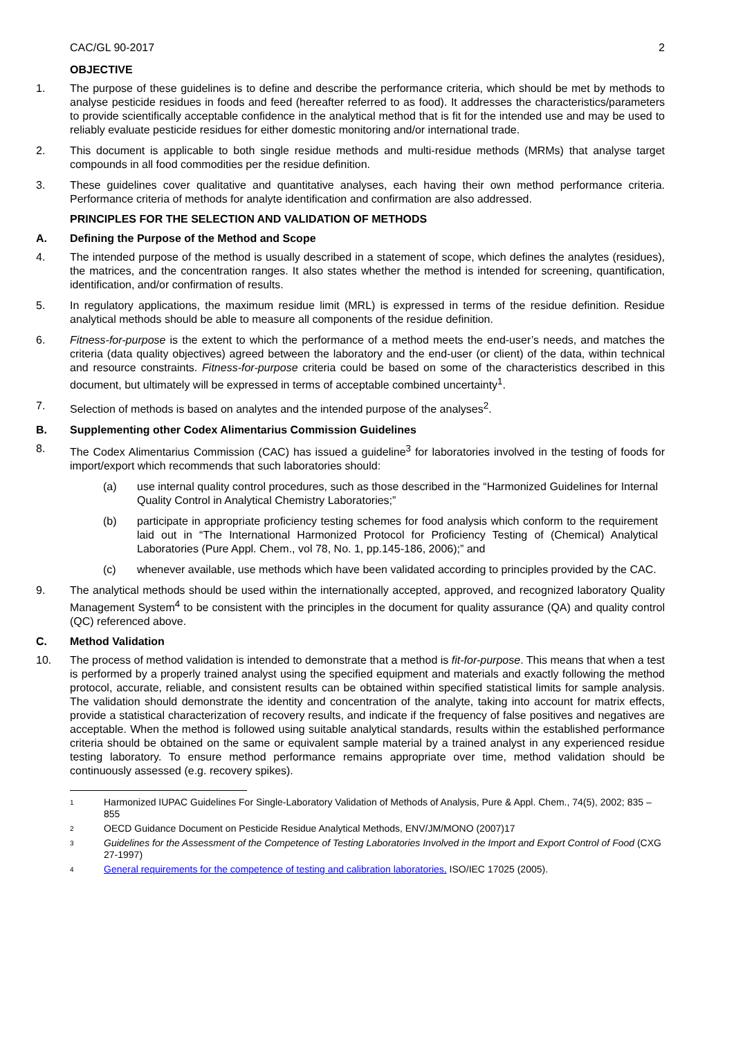CAC/GL 90-2017 2
OBJECTIVE
1. The purpose of these guidelines is to define and describe the performance criteria, which should be met by methods to analyse pesticide residues in foods and feed (hereafter referred to as food). It addresses the characteristics/parameters to provide scientifically acceptable confidence in the analytical method that is fit for the intended use and may be used to reliably evaluate pesticide residues for either domestic monitoring and/or international trade.
2. This document is applicable to both single residue methods and multi-residue methods (MRMs) that analyse target compounds in all food commodities per the residue definition.
3. These guidelines cover qualitative and quantitative analyses, each having their own method performance criteria. Performance criteria of methods for analyte identification and confirmation are also addressed.
PRINCIPLES FOR THE SELECTION AND VALIDATION OF METHODS
A. Defining the Purpose of the Method and Scope
4. The intended purpose of the method is usually described in a statement of scope, which defines the analytes (residues), the matrices, and the concentration ranges. It also states whether the method is intended for screening, quantification, identification, and/or confirmation of results.
5. In regulatory applications, the maximum residue limit (MRL) is expressed in terms of the residue definition. Residue analytical methods should be able to measure all components of the residue definition.
6. Fitness-for-purpose is the extent to which the performance of a method meets the end-user’s needs, and matches the criteria (data quality objectives) agreed between the laboratory and the end-user (or client) of the data, within technical and resource constraints. Fitness-for-purpose criteria could be based on some of the characteristics described in this document, but ultimately will be expressed in terms of acceptable combined uncertainty<sup>1</sup>.
7. Selection of methods is based on analytes and the intended purpose of the analyses<sup>2</sup>.
B. Supplementing other Codex Alimentarius Commission Guidelines
8. The Codex Alimentarius Commission (CAC) has issued a guideline<sup>3</sup> for laboratories involved in the testing of foods for import/export which recommends that such laboratories should:
(a) use internal quality control procedures, such as those described in the “Harmonized Guidelines for Internal Quality Control in Analytical Chemistry Laboratories;”
(b) participate in appropriate proficiency testing schemes for food analysis which conform to the requirement laid out in “The International Harmonized Protocol for Proficiency Testing of (Chemical) Analytical Laboratories (Pure Appl. Chem., vol 78, No. 1, pp.145-186, 2006);” and
(c) whenever available, use methods which have been validated according to principles provided by the CAC.
9. The analytical methods should be used within the internationally accepted, approved, and recognized laboratory Quality Management System<sup>4</sup> to be consistent with the principles in the document for quality assurance (QA) and quality control (QC) referenced above.
C. Method Validation
10. The process of method validation is intended to demonstrate that a method is fit-for-purpose. This means that when a test is performed by a properly trained analyst using the specified equipment and materials and exactly following the method protocol, accurate, reliable, and consistent results can be obtained within specified statistical limits for sample analysis. The validation should demonstrate the identity and concentration of the analyte, taking into account for matrix effects, provide a statistical characterization of recovery results, and indicate if the frequency of false positives and negatives are acceptable. When the method is followed using suitable analytical standards, results within the established performance criteria should be obtained on the same or equivalent sample material by a trained analyst in any experienced residue testing laboratory. To ensure method performance remains appropriate over time, method validation should be continuously assessed (e.g. recovery spikes).
1
Harmonized IUPAC Guidelines For Single-Laboratory Validation of Methods of Analysis, Pure & Appl. Chem., 74(5), 2002; 835 – 855
2
OECD Guidance Document on Pesticide Residue Analytical Methods, ENV/JM/MONO (2007)17
3
Guidelines for the Assessment of the Competence of Testing Laboratories Involved in the Import and Export Control of Food (CXG 27-1997)
4
General requirements for the competence of testing and calibration laboratories, ISO/IEC 17025 (2005).